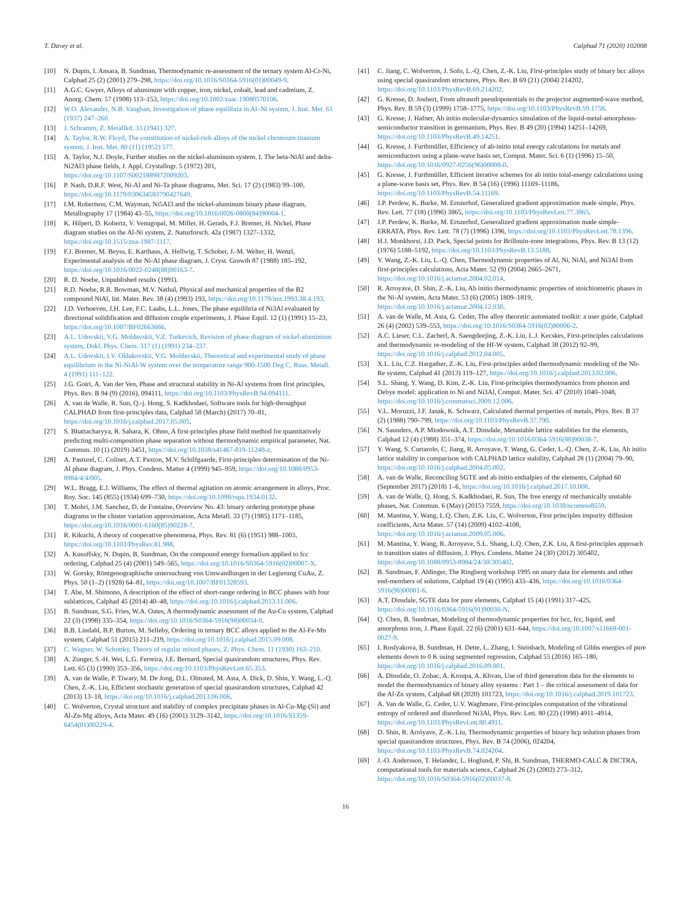T. Davey et al. Calphad 71 (2020) 102008
[10] N. Dupin, I. Ansara, B. Sundman, Thermodynamic re-assessment of the ternary system Al-Cr-Ni, Calphad 25 (2) (2001) 279–298, https://doi.org/10.1016/S0364-5916(01)00049-9.
[11] A.G.C. Gwyer, Alloys of aluminum with copper, iron, nickel, cobalt, lead and cadmium, Z. Anorg. Chem. 57 (1908) 113–153, https://doi.org/10.1002/zaac.19080570106.
[12] W.O. Alexander, N.B. Vaughan, Investigation of phase equilibria in Al–Ni system, J. Inst. Met. 61 (1937) 247–260.
[13] J. Schramm, Z. Metallkd. 33 (1941) 327.
[14] A. Taylor, R.W. Floyd, The constitution of nickel-rich alloys of the nickel chromium titanium system, J. Inst. Met. 80 (11) (1952) 577.
[15] A. Taylor, N.J. Doyle, Further studies on the nickel-aluminum system. I. The beta-NiAl and delta-Ni2Al3 phase fields, J. Appl. Crystallogr. 5 (1972) 201, https://doi.org/10.1107/S0021889872009203.
[16] P. Nash, D.R.F. West, Ni-Al and Ni-Ta phase diagrams, Met. Sci. 17 (2) (1983) 99–100, https://doi.org/10.1179/030634583790427649.
[17] I.M. Robertson, C.M. Wayman, Ni5AI3 and the nickel-aluminum binary phase diagram, Metallography 17 (1984) 43–55, https://doi.org/10.1016/0026-0800(84)90004-1.
[18] K. Hilpert, D. Kobertz, V. Venugopal, M. Miller, H. Gerads, F.J. Bremer, H. Nickel, Phase diagram studies on the Al-Ni system, Z. Naturforsch. 42a (1987) 1327–1332, https://doi.org/10.1515/zna-1987-1117.
[19] F.J. Bremer, M. Beyss, E. Karthaus, A. Hellwig, T. Schober, J.-M. Welter, H. Wenzl, Experimental analysis of the Ni-Al phase diagram, J. Cryst. Growth 87 (1988) 185–192, https://doi.org/10.1016/0022-0248(88)90163-7.
[20] R. D. Noebe, Unpublished results (1991).
[21] R.D. Noebe, R.R. Bowman, M.V. Nathal, Physical and mechanical properties of the B2 compound NiAl, Int. Mater. Rev. 38 (4) (1993) 193, https://doi.org/10.1179/imr.1993.38.4.193.
[22] J.D. Verhoeven, J.H. Lee, F.C. Laabs, L.L. Jones, The phase equilibria of Ni3Al evaluated by directional solidification and diffusion couple experiments, J. Phase Equil. 12 (1) (1991) 15–23, https://doi.org/10.1007/BF02663666.
[23] A.L. Udovskii, V.G. Moldavskii, V.Z. Turkevich, Revision of phase diagram of nickel-aluminium system, Dokl. Phys. Chem. 317 (1) (1991) 234–237.
[24] A.L. Udovskii, I.V. Oldakovskii, V.G. Moldavskii, Theoretical and experimental study of phase equilibrium in the Ni-NiAl-W system over the temperature range 900-1500 Deg C, Russ. Metall. 4 (1991) 111–122.
[25] J.G. Goiri, A. Van der Ven, Phase and structural stability in Ni-Al systems from first principles, Phys. Rev. B 94 (9) (2016), 094111, https://doi.org/10.1103/PhysRevB.94.094111.
[26] A. van de Walle, R. Sun, Q.-j. Hong, S. Kadkhodaei, Software tools for high-throughput CALPHAD from first-principles data, Calphad 58 (March) (2017) 70–81, https://doi.org/10.1016/j.calphad.2017.05.005.
[27] S. Bhattacharyya, R. Sahara, K. Ohno, A first-principles phase field method for quantitatively predicting multi-composition phase separation without thermodynamic empirical parameter, Nat. Commun. 10 (1) (2019) 3451, https://doi.org/10.1038/s41467-019-11248-z.
[28] A. Pasturel, C. Colinet, A.T. Paxton, M.V. Schilfgaarde, First-principles determination of the Ni-Al phase diagram, J. Phys. Condens. Matter 4 (1999) 945–959, https://doi.org/10.1088/0953-8984/4/4/005.
[29] W.L. Bragg, E.J. Williams, The effect of thermal agitation on atomic arrangement in alloys, Proc. Roy. Soc. 145 (855) (1934) 699–730, https://doi.org/10.1098/rspa.1934.0132.
[30] T. Mohri, J.M. Sanchez, D. de Fontaine, Overview No. 43: binary ordering prototype phase diagrams in the cluster variation approximation, Acta Metall. 33 (7) (1985) 1171–1185, https://doi.org/10.1016/0001-6160(85)90228-7.
[31] R. Kikuchi, A theory of cooperative phenomena, Phys. Rev. 81 (6) (1951) 988–1003, https://doi.org/10.1103/PhysRev.81.988.
[32] A. Kusoffsky, N. Dupin, B. Sundman, On the compound energy formalism applied to fcc ordering, Calphad 25 (4) (2001) 549–565, https://doi.org/10.1016/S0364-5916(02)00007-X.
[33] W. Gorsky, Röntgenographische untersuchung von Umwandlungen in der Legierung CuAu, Z. Phys. 50 (1–2) (1928) 64–81, https://doi.org/10.1007/BF01328593.
[34] T. Abe, M. Shimono, A description of the effect of short-range ordering in BCC phases with four sublattices, Calphad 45 (2014) 40–48, https://doi.org/10.1016/j.calphad.2013.11.006.
[35] B. Sundman, S.G. Fries, W.A. Oates, A thermodynamic assessment of the Au-Cu system, Calphad 22 (3) (1998) 335–354, https://doi.org/10.1016/S0364-5916(98)00034-0.
[36] B.B. Lindahl, B.P. Burton, M. Selleby, Ordering in ternary BCC alloys applied to the Al-Fe-Mn system, Calphad 51 (2015) 211–219, https://doi.org/10.1016/j.calphad.2015.09.008.
[37] C. Wagner, W. Schottky, Theory of regular mixed phases, Z. Phys. Chem. 11 (1930) 163–210.
[38] A. Zunger, S.-H. Wei, L.G. Ferreira, J.E. Bernard, Special quasirandom structures, Phys. Rev. Lett. 65 (3) (1990) 353–356, https://doi.org/10.1103/PhysRevLett.65.353.
[39] A. van de Walle, P. Tiwary, M. De Jong, D.L. Olmsted, M. Asta, A. Dick, D. Shin, Y. Wang, L.-Q. Chen, Z.-K. Liu, Efficient stochastic generation of special quasirandom structures, Calphad 42 (2013) 13–18, https://doi.org/10.1016/j.calphad.2013.06.006.
[40] C. Wolverton, Crystal structure and stability of complex precipitate phases in Al-Cu-Mg-(Si) and Al-Zn-Mg alloys, Acta Mater. 49 (16) (2001) 3129–3142, https://doi.org/10.1016/S1359-6454(01)00229-4.
[41] C. Jiang, C. Wolverton, J. Sofo, L.-Q. Chen, Z.-K. Liu, First-principles study of binary bcc alloys using special quasirandom structures, Phys. Rev. B 69 (21) (2004) 214202, https://doi.org/10.1103/PhysRevB.69.214202.
[42] G. Kresse, D. Joubert, From ultrasoft pseudopotentials to the projector augmented-wave method, Phys. Rev. B 59 (3) (1999) 1758–1775, https://doi.org/10.1103/PhysRevB.59.1758.
[43] G. Kresse, J. Hafner, Ab initio molecular-dynamics simulation of the liquid-metal-amorphous-semiconductor transition in germanium, Phys. Rev. B 49 (20) (1994) 14251–14269, https://doi.org/10.1103/PhysRevB.49.14251.
[44] G. Kresse, J. Furthmüller, Efficiency of ab-initio total energy calculations for metals and semiconductors using a plane-wave basis set, Comput. Mater. Sci. 6 (1) (1996) 15–50, https://doi.org/10.1016/0927-0256(96)00008-0.
[45] G. Kresse, J. Furthmüller, Efficient iterative schemes for ab initio total-energy calculations using a plane-wave basis set, Phys. Rev. B 54 (16) (1996) 11169–11186, https://doi.org/10.1103/PhysRevB.54.11169.
[46] J.P. Perdew, K. Burke, M. Ernzerhof, Generalized gradient approximation made simple, Phys. Rev. Lett. 77 (18) (1996) 3865, https://doi.org/10.1103/PhysRevLett.77.3865.
[47] J.P. Perdew, K. Burke, M. Ernzerhof, Generalized gradient approximation made simple- ERRATA, Phys. Rev. Lett. 78 (7) (1996) 1396, https://doi.org/10.1103/PhysRevLett.78.1396.
[48] H.J. Monkhorst, J.D. Pack, Special points for Brillouin-zone integrations, Phys. Rev. B 13 (12) (1976) 5188–5192, https://doi.org/10.1103/PhysRevB.13.5188.
[49] Y. Wang, Z.-K. Liu, L.-Q. Chen, Thermodynamic properties of Al, Ni, NiAl, and Ni3Al from first-principles calculations, Acta Mater. 52 (9) (2004) 2665–2671, https://doi.org/10.1016/j.actamat.2004.02.014.
[50] R. Arroyave, D. Shin, Z.-K. Liu, Ab initio thermodynamic properties of stoichiometric phases in the Ni-Al system, Acta Mater. 53 (6) (2005) 1809–1819, https://doi.org/10.1016/j.actamat.2004.12.030.
[51] A. van de Walle, M. Asta, G. Ceder, The alloy theoretic automated toolkit: a user guide, Calphad 26 (4) (2002) 539–553, https://doi.org/10.1016/S0364-5916(02)80006-2.
[52] A.C. Lieser, C.L. Zacherl, A. Saengdeejing, Z.-K. Liu, L.J. Kecskes, First-principles calculations and thermodynamic re-modeling of the Hf-W system, Calphad 38 (2012) 92–99, https://doi.org/10.1016/j.calphad.2012.04.005.
[53] X.L. Liu, C.Z. Hargather, Z.-K. Liu, First-principles aided thermodynamic modeling of the Nb-Re system, Calphad 41 (2013) 119–127, https://doi.org/10.1016/j.calphad.2013.02.006.
[54] S.L. Shang, Y. Wang, D. Kim, Z.-K. Liu, First-principles thermodynamics from phonon and Debye model: application to Ni and Ni3Al, Comput. Mater. Sci. 47 (2010) 1040–1048, https://doi.org/10.1016/j.commatsci.2009.12.006.
[55] V.L. Moruzzi, J.F. Janak, K. Schwarz, Calculated thermal properties of metals, Phys. Rev. B 37 (2) (1988) 790–799, https://doi.org/10.1103/PhysRevB.37.790.
[56] N. Saunders, A.P. Miodownik, A.T. Dinsdale, Metastable lattice stabilities for the elements, Calphad 12 (4) (1988) 351–374, https://doi.org/10.1016/0364-5916(88)90038-7.
[57] Y. Wang, S. Curtarolo, C. Jiang, R. Arroyave, T. Wang, G. Ceder, L.-Q. Chen, Z.-K. Liu, Ab initio lattice stability in comparison with CALPHAD lattice stability, Calphad 28 (1) (2004) 79–90, https://doi.org/10.1016/j.calphad.2004.05.002.
[58] A. van de Walle, Reconciling SGTE and ab initio enthalpies of the elements, Calphad 60 (September 2017) (2018) 1–6, https://doi.org/10.1016/j.calphad.2017.10.008.
[59] A. van de Walle, Q. Hong, S. Kadkhodaei, R. Sun, The free energy of mechanically unstable phases, Nat. Commun. 6 (May) (2015) 7559, https://doi.org/10.1038/ncomms8559.
[60] M. Mantina, Y. Wang, L.Q. Chen, Z.K. Liu, C. Wolverton, First principles impurity diffusion coefficients, Acta Mater. 57 (14) (2009) 4102–4108, https://doi.org/10.1016/j.actamat.2009.05.006.
[61] M. Mantina, Y. Wang, R. Arroyave, S.L. Shang, L.Q. Chen, Z.K. Liu, A first-principles approach to transition states of diffusion, J. Phys. Condens. Matter 24 (30) (2012) 305402, https://doi.org/10.1088/0953-8984/24/30/305402.
[62] B. Sundman, F. Aldinger, The Ringberg workshop 1995 on unary data for elements and other end-members of solutions, Calphad 19 (4) (1995) 433–436, https://doi.org/10.1016/0364-5916(96)00001-6.
[63] A.T. Dinsdale, SGTE data for pure elements, Calphad 15 (4) (1991) 317–425, https://doi.org/10.1016/0364-5916(91)90030-N.
[64] Q. Chen, B. Sundman, Modeling of thermodynamic properties for bcc, fcc, liquid, and amorphous iron, J. Phase Equil. 22 (6) (2001) 631–644, https://doi.org/10.1007/s11669-001-0027-9.
[65] I. Roslyakova, B. Sundman, H. Dette, L. Zhang, I. Steinbach, Modeling of Gibbs energies of pure elements down to 0 K using segmented regression, Calphad 55 (2016) 165–180, https://doi.org/10.1016/j.calphad.2016.09.001.
[66] A. Dinsdale, O. Zobac, A. Kroupa, A. Khvan, Use of third generation data for the elements to model the thermodynamics of binary alloy systems : Part 1 – the critical assessment of data for the Al-Zn system, Calphad 68 (2020) 101723, https://doi.org/10.1016/j.calphad.2019.101723.
[67] A. Van de Walle, G. Ceder, U.V. Waghmare, First-principles computation of the vibrational entropy of ordered and disordered Ni3Al, Phys. Rev. Lett. 80 (22) (1998) 4911–4914, https://doi.org/10.1103/PhysRevLett.80.4911.
[68] D. Shin, R. Arróyave, Z.-K. Liu, Thermodynamic properties of binary hcp solution phases from special quasirandom structures, Phys. Rev. B 74 (2006), 024204, https://doi.org/10.1103/PhysRevB.74.024204.
[69] J.-O. Andersson, T. Helander, L. Hoglund, P. Shi, B. Sundman, THERMO-CALC & DICTRA, computational tools for materials science, Calphad 26 (2) (2002) 273–312, https://doi.org/10.1016/S0364-5916(02)00037-8.
16